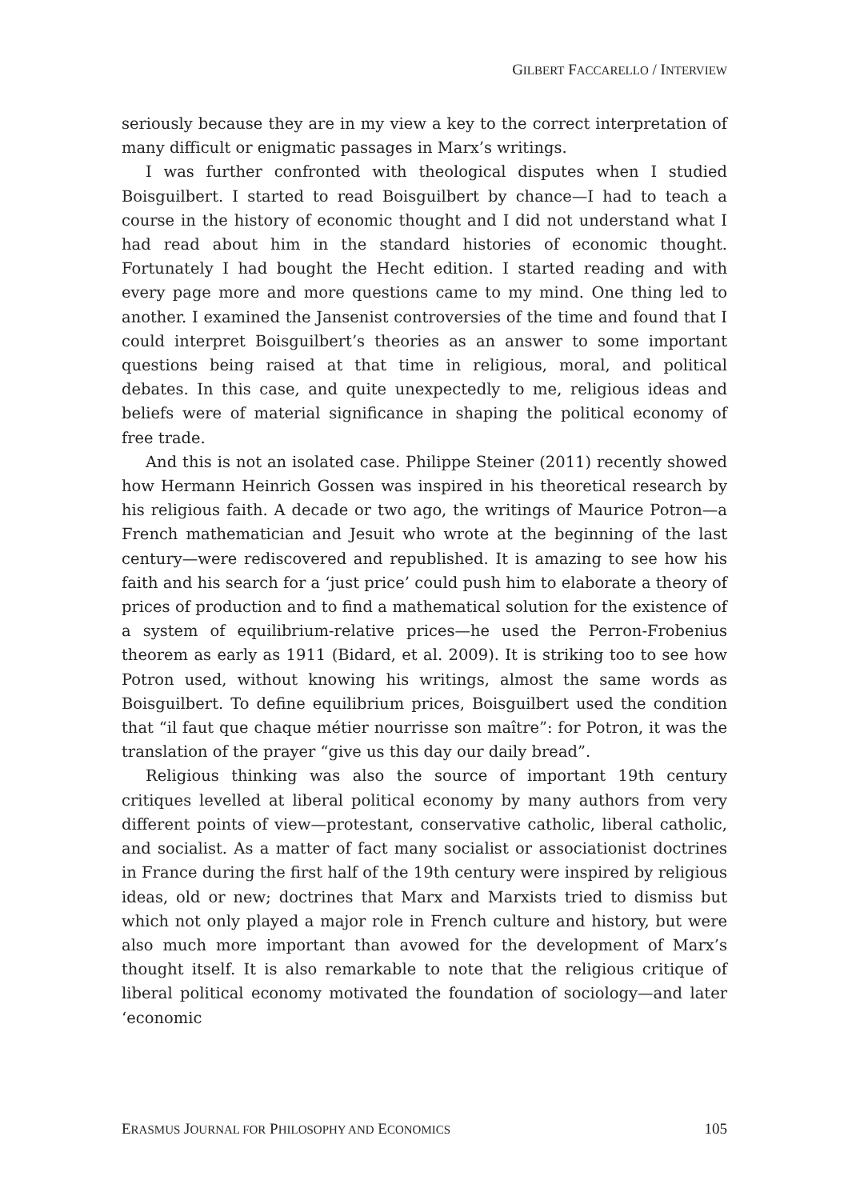GILBERT FACCARELLO / INTERVIEW
seriously because they are in my view a key to the correct interpretation of many difficult or enigmatic passages in Marx’s writings.
I was further confronted with theological disputes when I studied Boisguilbert. I started to read Boisguilbert by chance—I had to teach a course in the history of economic thought and I did not understand what I had read about him in the standard histories of economic thought. Fortunately I had bought the Hecht edition. I started reading and with every page more and more questions came to my mind. One thing led to another. I examined the Jansenist controversies of the time and found that I could interpret Boisguilbert’s theories as an answer to some important questions being raised at that time in religious, moral, and political debates. In this case, and quite unexpectedly to me, religious ideas and beliefs were of material significance in shaping the political economy of free trade.
And this is not an isolated case. Philippe Steiner (2011) recently showed how Hermann Heinrich Gossen was inspired in his theoretical research by his religious faith. A decade or two ago, the writings of Maurice Potron—a French mathematician and Jesuit who wrote at the beginning of the last century—were rediscovered and republished. It is amazing to see how his faith and his search for a ‘just price’ could push him to elaborate a theory of prices of production and to find a mathematical solution for the existence of a system of equilibrium-relative prices—he used the Perron-Frobenius theorem as early as 1911 (Bidard, et al. 2009). It is striking too to see how Potron used, without knowing his writings, almost the same words as Boisguilbert. To define equilibrium prices, Boisguilbert used the condition that “il faut que chaque métier nourrisse son maître”: for Potron, it was the translation of the prayer “give us this day our daily bread”.
Religious thinking was also the source of important 19th century critiques levelled at liberal political economy by many authors from very different points of view—protestant, conservative catholic, liberal catholic, and socialist. As a matter of fact many socialist or associationist doctrines in France during the first half of the 19th century were inspired by religious ideas, old or new; doctrines that Marx and Marxists tried to dismiss but which not only played a major role in French culture and history, but were also much more important than avowed for the development of Marx’s thought itself. It is also remarkable to note that the religious critique of liberal political economy motivated the foundation of sociology—and later ‘economic
ERASMUS JOURNAL FOR PHILOSOPHY AND ECONOMICS 105